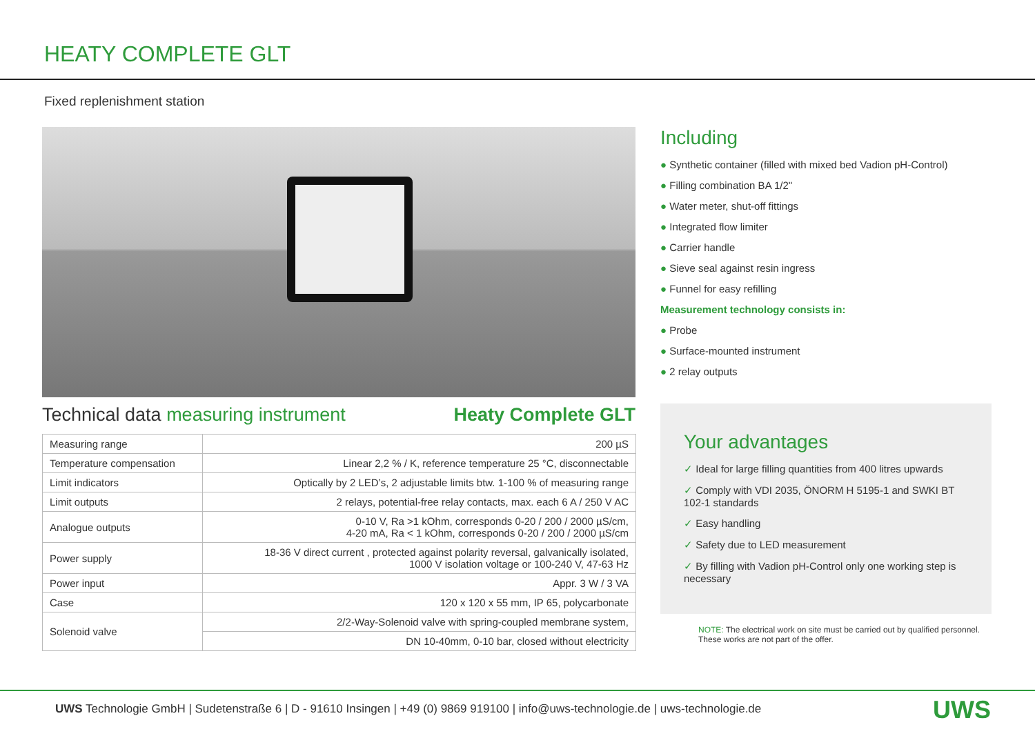HEATY COMPLETE GLT
Fixed replenishment station
Technical data measuring instrument Heaty Complete GLT
| Measuring range | 200 µS |
| Temperature compensation | Linear 2,2 % / K, reference temperature 25 °C, disconnectable |
| Limit indicators | Optically by 2 LED’s, 2 adjustable limits btw. 1-100 % of measuring range |
| Limit outputs | 2 relays, potential-free relay contacts, max. each 6 A / 250 V AC |
| Analogue outputs | 0-10 V, Ra >1 kOhm, corresponds 0-20 / 200 / 2000 µS/cm, 4-20 mA, Ra < 1 kOhm, corresponds 0-20 / 200 / 2000 µS/cm |
| Power supply | 18-36 V direct current , protected against polarity reversal, galvanically isolated, 1000 V isolation voltage or 100-240 V, 47-63 Hz |
| Power input | Appr. 3 W / 3 VA |
| Case | 120 x 120 x 55 mm, IP 65, polycarbonate |
| Solenoid valve | 2/2-Way-Solenoid valve with spring-coupled membrane system, |
| | DN 10-40mm, 0-10 bar, closed without electricity |
Including
● Synthetic container (filled with mixed bed Vadion pH-Control)
● Filling combination BA 1/2"
● Water meter, shut-off fittings
● Integrated flow limiter
● Carrier handle
● Sieve seal against resin ingress
● Funnel for easy refilling
Measurement technology consists in:
● Probe
● Surface-mounted instrument
● 2 relay outputs
Your advantages
✓ Ideal for large filling quantities from 400 litres upwards
✓ Comply with VDI 2035, ÖNORM H 5195-1 and SWKI BT 102-1 standards
✓ Easy handling
✓ Safety due to LED measurement
✓ By filling with Vadion pH-Control only one working step is necessary
NOTE: The electrical work on site must be carried out by qualified personnel. These works are not part of the offer.
UWS Technologie GmbH | Sudetenstraße 6 | D - 91610 Insingen | +49 (0) 9869 919100 | info@uws-technologie.de | uws-technologie.de
UWS